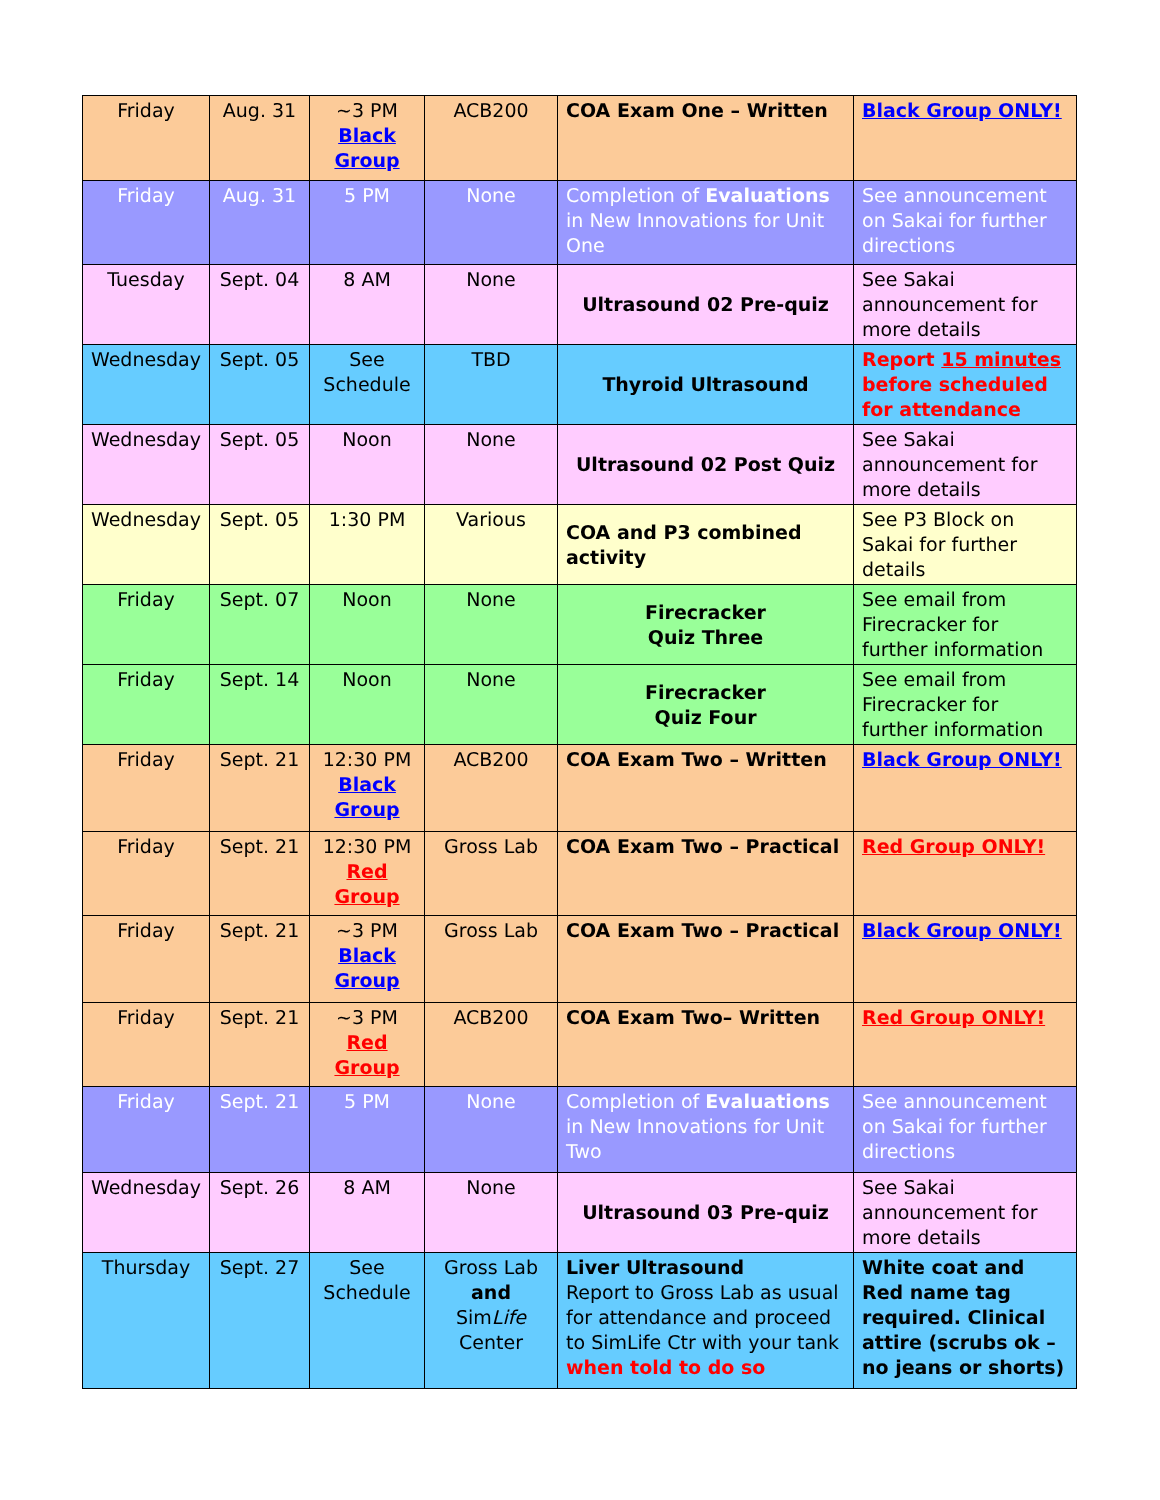| Friday | Aug. 31 | ~3 PM Black Group | ACB200 | COA Exam One – Written | Black Group ONLY! |
| Friday | Aug. 31 | 5 PM | None | Completion of Evaluations in New Innovations for Unit One | See announcement on Sakai for further directions |
| Tuesday | Sept. 04 | 8 AM | None | Ultrasound 02 Pre-quiz | See Sakai announcement for more details |
| Wednesday | Sept. 05 | See Schedule | TBD | Thyroid Ultrasound | Report 15 minutes before scheduled for attendance |
| Wednesday | Sept. 05 | Noon | None | Ultrasound 02 Post Quiz | See Sakai announcement for more details |
| Wednesday | Sept. 05 | 1:30 PM | Various | COA and P3 combined activity | See P3 Block on Sakai for further details |
| Friday | Sept. 07 | Noon | None | Firecracker Quiz Three | See email from Firecracker for further information |
| Friday | Sept. 14 | Noon | None | Firecracker Quiz Four | See email from Firecracker for further information |
| Friday | Sept. 21 | 12:30 PM Black Group | ACB200 | COA Exam Two – Written | Black Group ONLY! |
| Friday | Sept. 21 | 12:30 PM Red Group | Gross Lab | COA Exam Two – Practical | Red Group ONLY! |
| Friday | Sept. 21 | ~3 PM Black Group | Gross Lab | COA Exam Two – Practical | Black Group ONLY! |
| Friday | Sept. 21 | ~3 PM Red Group | ACB200 | COA Exam Two– Written | Red Group ONLY! |
| Friday | Sept. 21 | 5 PM | None | Completion of Evaluations in New Innovations for Unit Two | See announcement on Sakai for further directions |
| Wednesday | Sept. 26 | 8 AM | None | Ultrasound 03 Pre-quiz | See Sakai announcement for more details |
| Thursday | Sept. 27 | See Schedule | Gross Lab and Sim Life Center | Liver Ultrasound Report to Gross Lab as usual for attendance and proceed to SimLife Ctr with your tank when told to do so | White coat and Red name tag required. Clinical attire (scrubs ok – no jeans or shorts) |